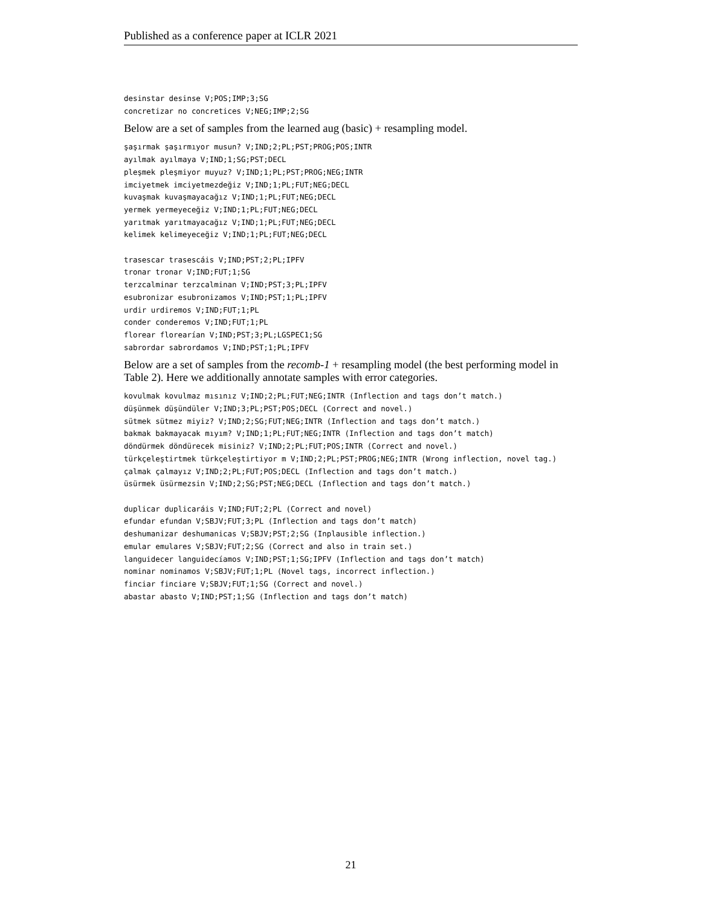Published as a conference paper at ICLR 2021
desinstar desinse V;POS;IMP;3;SG
concretizar no concretices V;NEG;IMP;2;SG
Below are a set of samples from the learned aug (basic) + resampling model.
şaşırmak şaşırmıyor musun? V;IND;2;PL;PST;PROG;POS;INTR
ayılmak ayılmaya V;IND;1;SG;PST;DECL
pleşmek pleşmiyor muyuz? V;IND;1;PL;PST;PROG;NEG;INTR
imciyetmek imciyetmezdeğiz V;IND;1;PL;FUT;NEG;DECL
kuvaşmak kuvaşmayacağız V;IND;1;PL;FUT;NEG;DECL
yermek yermeyeceğiz V;IND;1;PL;FUT;NEG;DECL
yarıtmak yarıtmayacağız V;IND;1;PL;FUT;NEG;DECL
kelimek kelimeyeceğiz V;IND;1;PL;FUT;NEG;DECL

trasescar trasescáis V;IND;PST;2;PL;IPFV
tronar tronar V;IND;FUT;1;SG
terzcalminar terzcalminan V;IND;PST;3;PL;IPFV
esubronizar esubronizamos V;IND;PST;1;PL;IPFV
urdir urdiremos V;IND;FUT;1;PL
conder conderemos V;IND;FUT;1;PL
florear florearían V;IND;PST;3;PL;LGSPEC1;SG
sabrordar sabrordamos V;IND;PST;1;PL;IPFV
Below are a set of samples from the recomb-1 + resampling model (the best performing model in Table 2). Here we additionally annotate samples with error categories.
kovulmak kovulmaz mısınız V;IND;2;PL;FUT;NEG;INTR (Inflection and tags don’t match.)
düşünmek düşündüler V;IND;3;PL;PST;POS;DECL (Correct and novel.)
sütmek sütmez miyiz? V;IND;2;SG;FUT;NEG;INTR (Inflection and tags don’t match.)
bakmak bakmayacak mıyım? V;IND;1;PL;FUT;NEG;INTR (Inflection and tags don’t match)
döndürmek döndürecek misiniz? V;IND;2;PL;FUT;POS;INTR (Correct and novel.)
türkçeleştirtmek türkçeleştirtiyor m V;IND;2;PL;PST;PROG;NEG;INTR (Wrong inflection, novel tag.)
çalmak çalmayız V;IND;2;PL;FUT;POS;DECL (Inflection and tags don’t match.)
üsürmek üsürmezsin V;IND;2;SG;PST;NEG;DECL (Inflection and tags don’t match.)

duplicar duplicaráis V;IND;FUT;2;PL (Correct and novel)
efundar efundan V;SBJV;FUT;3;PL (Inflection and tags don’t match)
deshumanizar deshumanicas V;SBJV;PST;2;SG (Inplausible inflection.)
emular emulares V;SBJV;FUT;2;SG (Correct and also in train set.)
languidecer languidecíamos V;IND;PST;1;SG;IPFV (Inflection and tags don’t match)
nominar nominamos V;SBJV;FUT;1;PL (Novel tags, incorrect inflection.)
finciar finciare V;SBJV;FUT;1;SG (Correct and novel.)
abastar abasto V;IND;PST;1;SG (Inflection and tags don’t match)
21